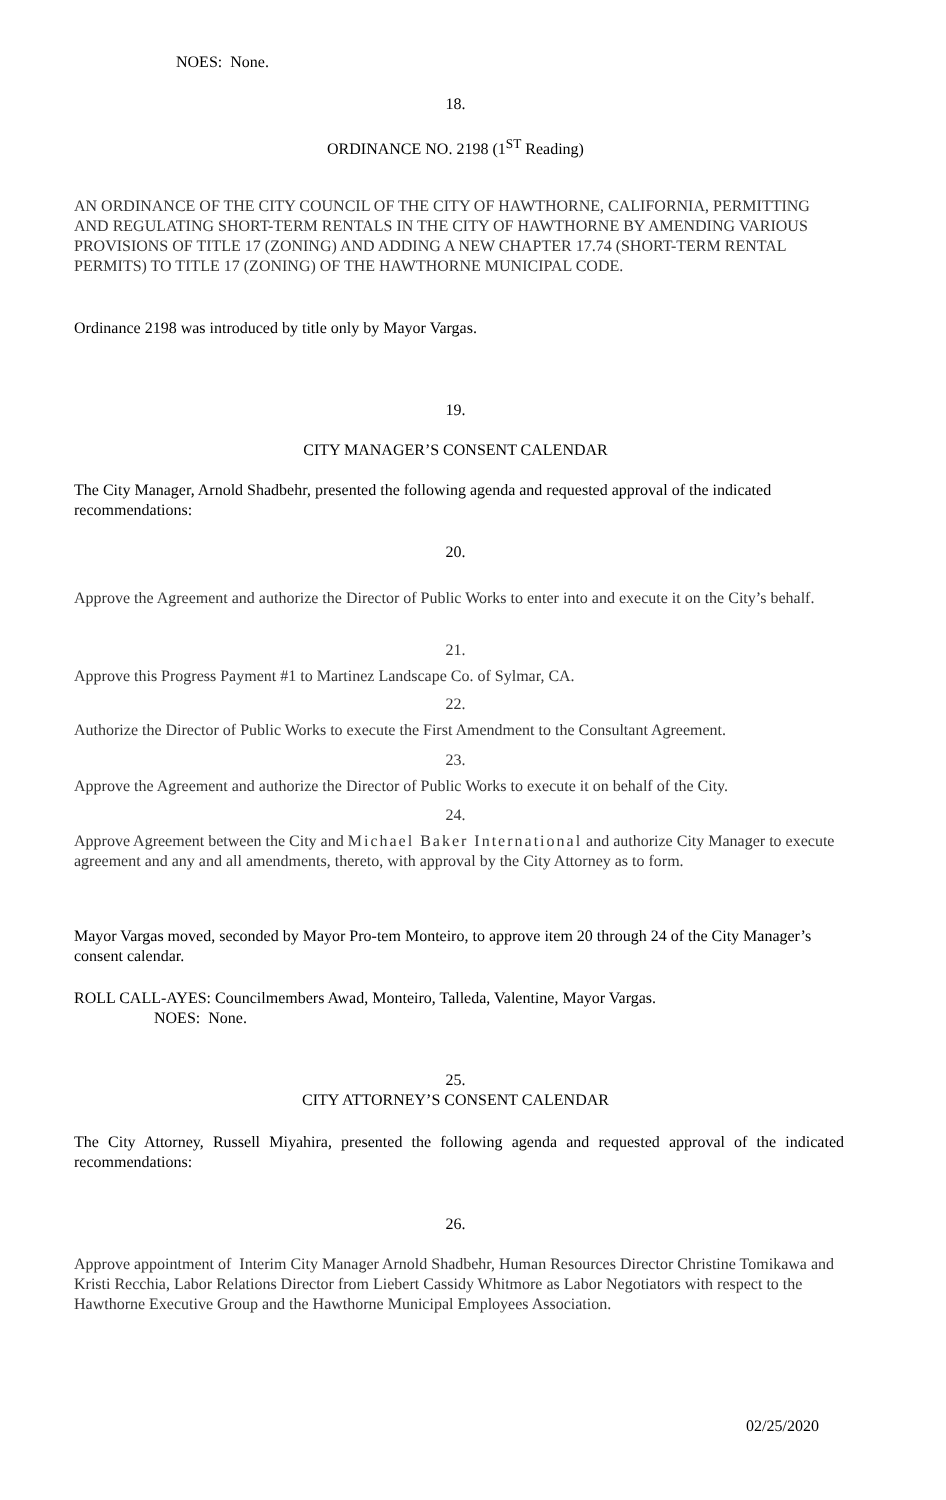NOES: None.
18.
ORDINANCE NO. 2198 (1<sup>ST</sup> Reading)
AN ORDINANCE OF THE CITY COUNCIL OF THE CITY OF HAWTHORNE, CALIFORNIA, PERMITTING AND REGULATING SHORT-TERM RENTALS IN THE CITY OF HAWTHORNE BY AMENDING VARIOUS PROVISIONS OF TITLE 17 (ZONING) AND ADDING A NEW CHAPTER 17.74 (SHORT-TERM RENTAL PERMITS) TO TITLE 17 (ZONING) OF THE HAWTHORNE MUNICIPAL CODE.
Ordinance 2198 was introduced by title only by Mayor Vargas.
19.
CITY MANAGER’S CONSENT CALENDAR
The City Manager, Arnold Shadbehr, presented the following agenda and requested approval of the indicated recommendations:
20.
Approve the Agreement and authorize the Director of Public Works to enter into and execute it on the City’s behalf.
21.
Approve this Progress Payment #1 to Martinez Landscape Co. of Sylmar, CA.
22.
Authorize the Director of Public Works to execute the First Amendment to the Consultant Agreement.
23.
Approve the Agreement and authorize the Director of Public Works to execute it on behalf of the City.
24.
Approve Agreement between the City and Michael Baker International and authorize City Manager to execute agreement and any and all amendments, thereto, with approval by the City Attorney as to form.
Mayor Vargas moved, seconded by Mayor Pro-tem Monteiro, to approve item 20 through 24 of the City Manager’s consent calendar.
ROLL CALL-AYES: Councilmembers Awad, Monteiro, Talleda, Valentine, Mayor Vargas.
NOES: None.
25.
CITY ATTORNEY’S CONSENT CALENDAR
The City Attorney, Russell Miyahira, presented the following agenda and requested approval of the indicated recommendations:
26.
Approve appointment of Interim City Manager Arnold Shadbehr, Human Resources Director Christine Tomikawa and Kristi Recchia, Labor Relations Director from Liebert Cassidy Whitmore as Labor Negotiators with respect to the Hawthorne Executive Group and the Hawthorne Municipal Employees Association.
02/25/2020